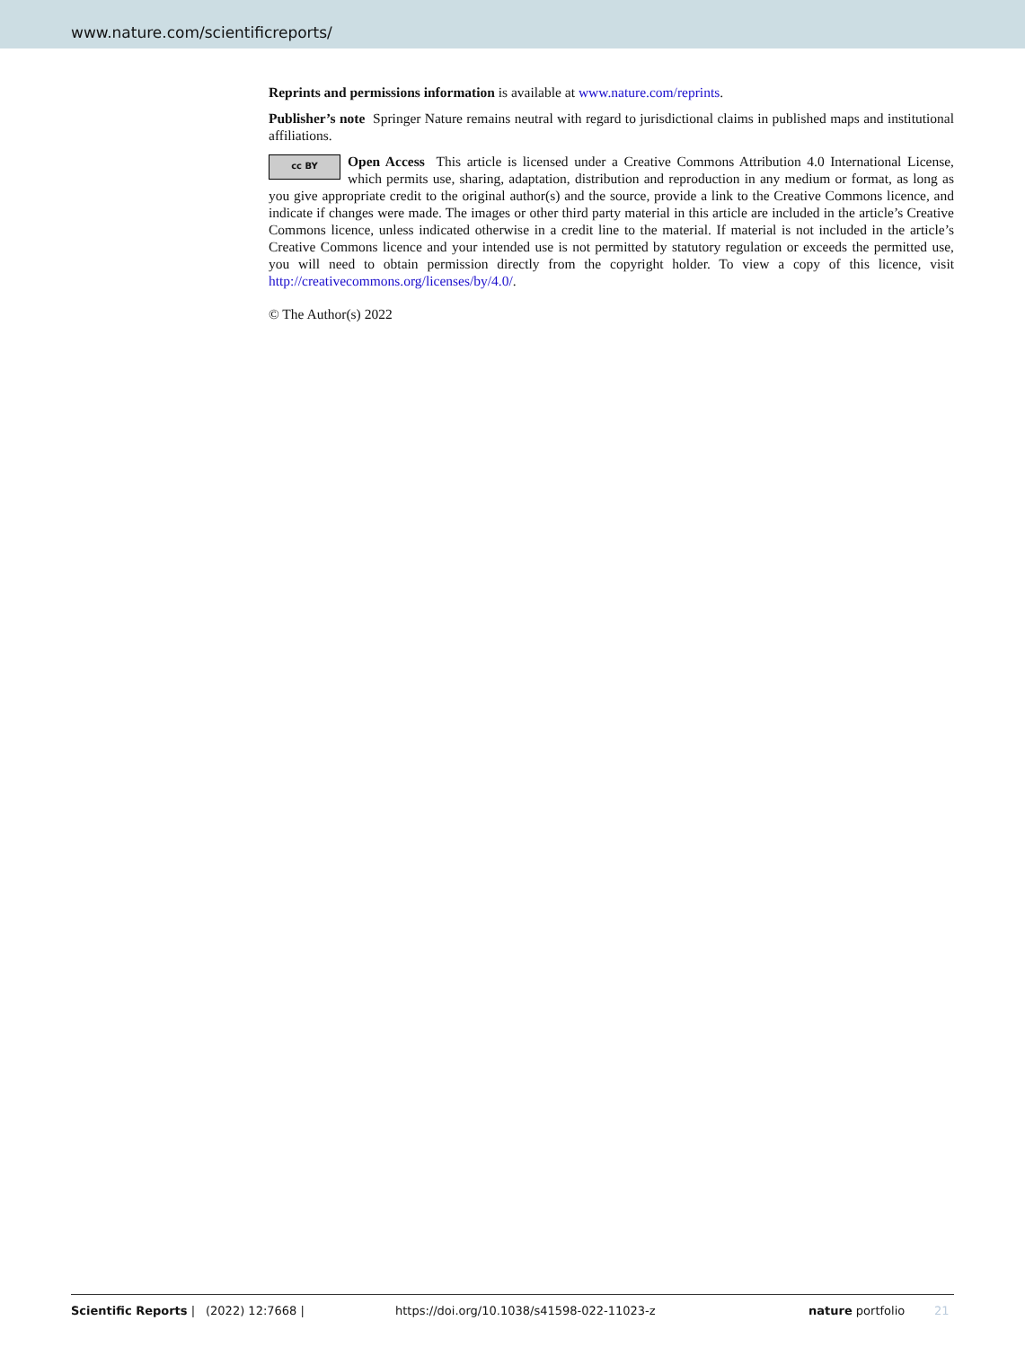www.nature.com/scientificreports/
Reprints and permissions information is available at www.nature.com/reprints.
Publisher’s note Springer Nature remains neutral with regard to jurisdictional claims in published maps and institutional affiliations.
cc BY Open Access This article is licensed under a Creative Commons Attribution 4.0 International License, which permits use, sharing, adaptation, distribution and reproduction in any medium or format, as long as you give appropriate credit to the original author(s) and the source, provide a link to the Creative Commons licence, and indicate if changes were made. The images or other third party material in this article are included in the article’s Creative Commons licence, unless indicated otherwise in a credit line to the material. If material is not included in the article’s Creative Commons licence and your intended use is not permitted by statutory regulation or exceeds the permitted use, you will need to obtain permission directly from the copyright holder. To view a copy of this licence, visit http://creativecommons.org/licenses/by/4.0/.
© The Author(s) 2022
Scientific Reports | (2022) 12:7668 | https://doi.org/10.1038/s41598-022-11023-z nature portfolio 21